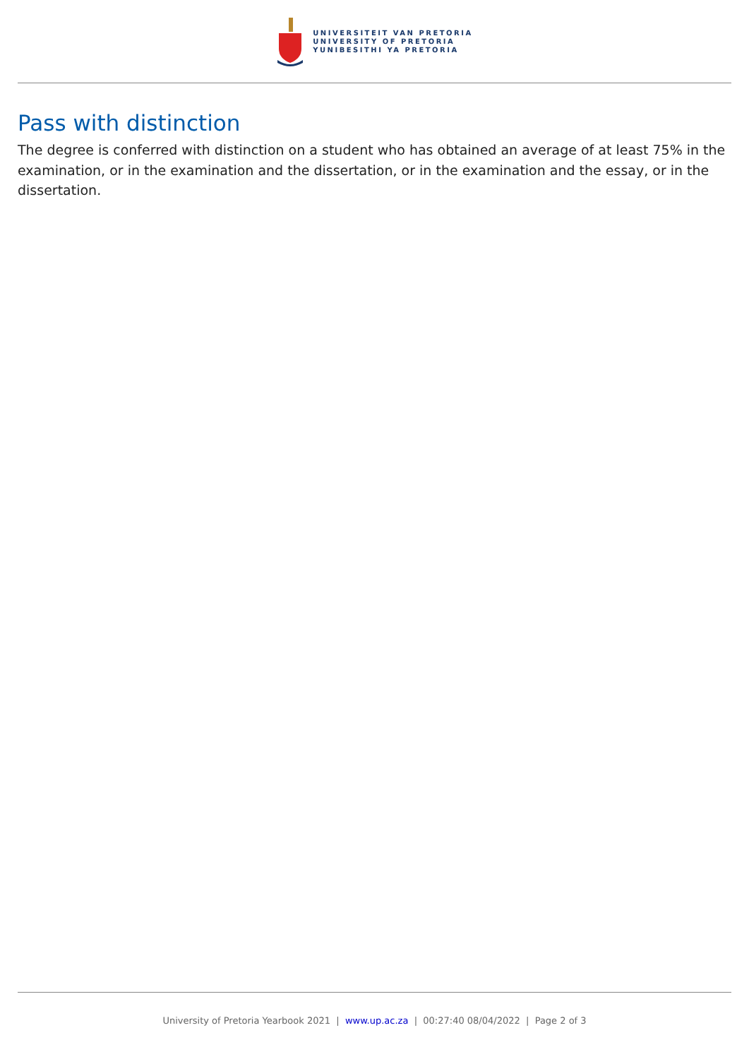UNIVERSITEIT VAN PRETORIA
UNIVERSITY OF PRETORIA
YUNIBESITHI YA PRETORIA
Pass with distinction
The degree is conferred with distinction on a student who has obtained an average of at least 75% in the examination, or in the examination and the dissertation, or in the examination and the essay, or in the dissertation.
University of Pretoria Yearbook 2021 | www.up.ac.za | 00:27:40 08/04/2022 | Page 2 of 3